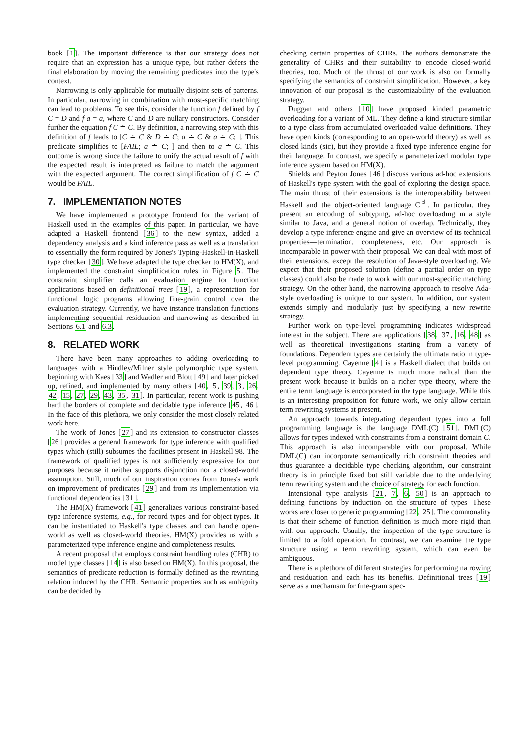book [1]. The important difference is that our strategy does not require that an expression has a unique type, but rather defers the final elaboration by moving the remaining predicates into the type's context.
Narrowing is only applicable for mutually disjoint sets of patterns. In particular, narrowing in combination with most-specific matching can lead to problems. To see this, consider the function f defined by f C = D and f a = a, where C and D are nullary constructors. Consider further the equation f C ≐ C. By definition, a narrowing step with this definition of f leads to [C ≐ C & D ≐ C; a ≐ C & a ≐ C; ]. This predicate simplifies to [FAIL; a ≐ C; ] and then to a ≐ C. This outcome is wrong since the failure to unify the actual result of f with the expected result is interpreted as failure to match the argument with the expected argument. The correct simplification of f C ≐ C would be FAIL.
7. IMPLEMENTATION NOTES
We have implemented a prototype frontend for the variant of Haskell used in the examples of this paper. In particular, we have adapted a Haskell frontend [36] to the new syntax, added a dependency analysis and a kind inference pass as well as a translation to essentially the form required by Jones's Typing-Haskell-in-Haskell type checker [30]. We have adapted the type checker to HM(X), and implemented the constraint simplification rules in Figure 5. The constraint simplifier calls an evaluation engine for function applications based on definitional trees [19], a representation for functional logic programs allowing fine-grain control over the evaluation strategy. Currently, we have instance translation functions implementing sequential residuation and narrowing as described in Sections 6.1 and 6.3.
8. RELATED WORK
There have been many approaches to adding overloading to languages with a Hindley/Milner style polymorphic type system, beginning with Kaes [33] and Wadler and Blott [49] and later picked up, refined, and implemented by many others [40, 5, 39, 3, 26, 42, 15, 27, 29, 43, 35, 31]. In particular, recent work is pushing hard the borders of complete and decidable type inference [45, 46]. In the face of this plethora, we only consider the most closely related work here.
The work of Jones [27] and its extension to constructor classes [26] provides a general framework for type inference with qualified types which (still) subsumes the facilities present in Haskell 98. The framework of qualified types is not sufficiently expressive for our purposes because it neither supports disjunction nor a closed-world assumption. Still, much of our inspiration comes from Jones's work on improvement of predicates [29] and from its implementation via functional dependencies [31].
The HM(X) framework [41] generalizes various constraint-based type inference systems, e.g., for record types and for object types. It can be instantiated to Haskell's type classes and can handle open-world as well as closed-world theories. HM(X) provides us with a parameterized type inference engine and completeness results.
A recent proposal that employs constraint handling rules (CHR) to model type classes [14] is also based on HM(X). In this proposal, the semantics of predicate reduction is formally defined as the rewriting relation induced by the CHR. Semantic properties such as ambiguity can be decided by
checking certain properties of CHRs. The authors demonstrate the generality of CHRs and their suitability to encode closed-world theories, too. Much of the thrust of our work is also on formally specifying the semantics of constraint simplification. However, a key innovation of our proposal is the customizability of the evaluation strategy.
Duggan and others [10] have proposed kinded parametric overloading for a variant of ML. They define a kind structure similar to a type class from accumulated overloaded value definitions. They have open kinds (corresponding to an open-world theory) as well as closed kinds (sic), but they provide a fixed type inference engine for their language. In contrast, we specify a parameterized modular type inference system based on HM(X).
Shields and Peyton Jones [46] discuss various ad-hoc extensions of Haskell's type system with the goal of exploring the design space. The main thrust of their extensions is the interoperability between Haskell and the object-oriented language C<sup>♯</sup>. In particular, they present an encoding of subtyping, ad-hoc overloading in a style similar to Java, and a general notion of overlap. Technically, they develop a type inference engine and give an overview of its technical properties—termination, completeness, etc. Our approach is incomparable in power with their proposal. We can deal with most of their extensions, except the resolution of Java-style overloading. We expect that their proposed solution (define a partial order on type classes) could also be made to work with our most-specific matching strategy. On the other hand, the narrowing approach to resolve Ada-style overloading is unique to our system. In addition, our system extends simply and modularly just by specifying a new rewrite strategy.
Further work on type-level programming indicates widespread interest in the subject. There are applications [38, 37, 16, 48] as well as theoretical investigations starting from a variety of foundations. Dependent types are certainly the ultimata ratio in type-level programming. Cayenne [4] is a Haskell dialect that builds on dependent type theory. Cayenne is much more radical than the present work because it builds on a richer type theory, where the entire term language is encorporated in the type language. While this is an interesting proposition for future work, we only allow certain term rewriting systems at present.
An approach towards integrating dependent types into a full programming language is the language DML(C) [51]. DML(C) allows for types indexed with constraints from a constraint domain C. This approach is also incomparable with our proposal. While DML(C) can incorporate semantically rich constraint theories and thus guarantee a decidable type checking algorithm, our constraint theory is in principle fixed but still variable due to the underlying term rewriting system and the choice of strategy for each function.
Intensional type analysis [21, 7, 6, 50] is an approach to defining functions by induction on the structure of types. These works are closer to generic programming [22, 25]. The commonality is that their scheme of function definition is much more rigid than with our approach. Usually, the inspection of the type structure is limited to a fold operation. In contrast, we can examine the type structure using a term rewriting system, which can even be ambiguous.
There is a plethora of different strategies for performing narrowing and residuation and each has its benefits. Definitional trees [19] serve as a mechanism for fine-grain spec-